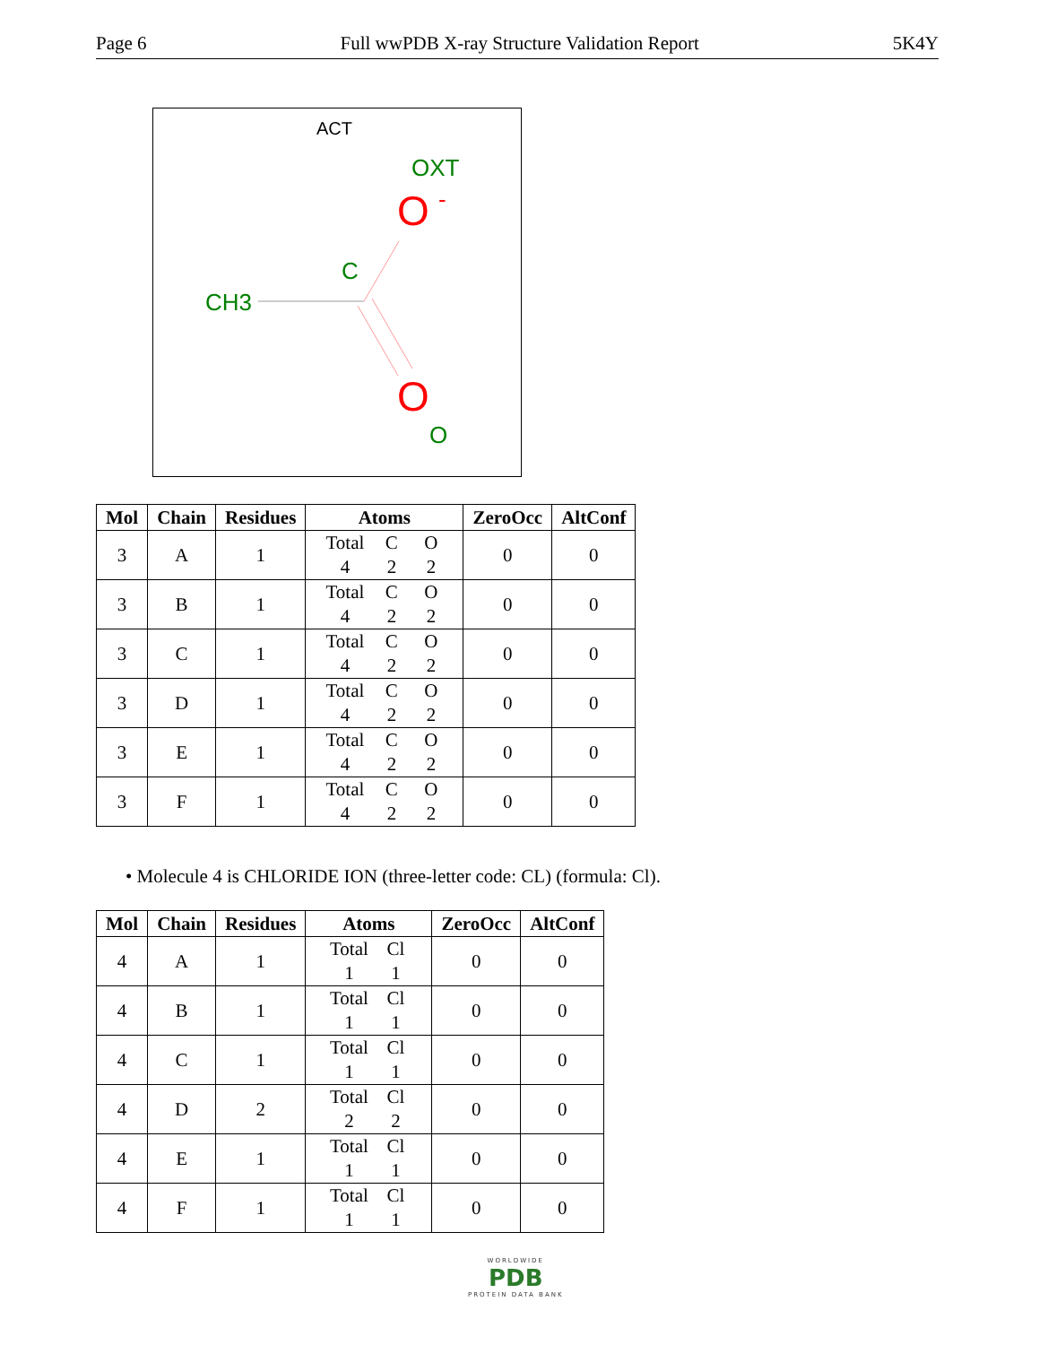Page 6 Full wwPDB X-ray Structure Validation Report 5K4Y
ACT
OXT
O
-
C
CH3
O
O
| Mol | Chain | Residues | Atoms | ZeroOcc | AltConf |
| --- | --- | --- | --- | --- | --- |
| 3 | A | 1 | Total C O 4 2 2 | 0 | 0 |
| 3 | B | 1 | Total C O 4 2 2 | 0 | 0 |
| 3 | C | 1 | Total C O 4 2 2 | 0 | 0 |
| 3 | D | 1 | Total C O 4 2 2 | 0 | 0 |
| 3 | E | 1 | Total C O 4 2 2 | 0 | 0 |
| 3 | F | 1 | Total C O 4 2 2 | 0 | 0 |
• Molecule 4 is CHLORIDE ION (three-letter code: CL) (formula: Cl).
| Mol | Chain | Residues | Atoms | ZeroOcc | AltConf |
| --- | --- | --- | --- | --- | --- |
| 4 | A | 1 | Total Cl 1 1 | 0 | 0 |
| 4 | B | 1 | Total Cl 1 1 | 0 | 0 |
| 4 | C | 1 | Total Cl 1 1 | 0 | 0 |
| 4 | D | 2 | Total Cl 2 2 | 0 | 0 |
| 4 | E | 1 | Total Cl 1 1 | 0 | 0 |
| 4 | F | 1 | Total Cl 1 1 | 0 | 0 |
WORLDWIDE
PDB
PROTEIN DATA BANK